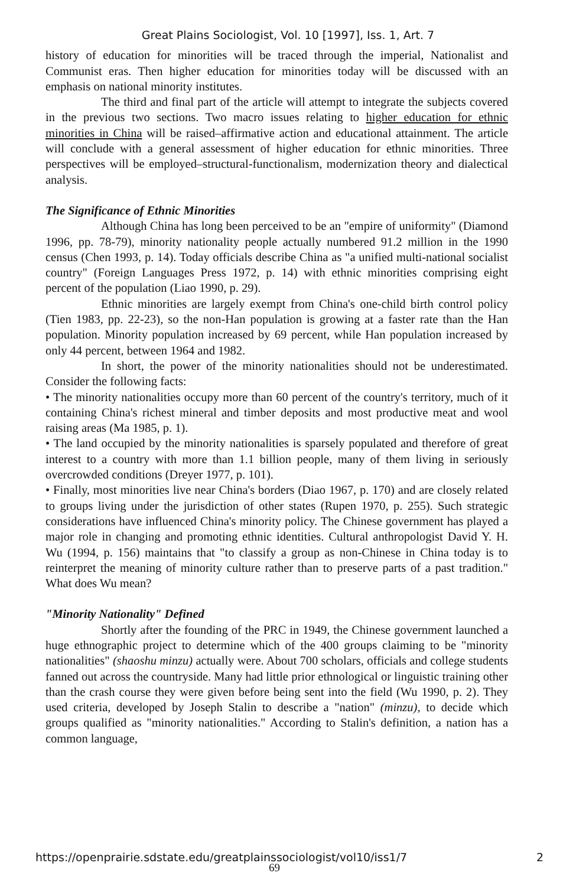Great Plains Sociologist, Vol. 10 [1997], Iss. 1, Art. 7
history of education for minorities will be traced through the imperial, Nationalist and Communist eras. Then higher education for minorities today will be discussed with an emphasis on national minority institutes.
The third and final part of the article will attempt to integrate the subjects covered in the previous two sections. Two macro issues relating to higher education for ethnic minorities in China will be raised–affirmative action and educational attainment. The article will conclude with a general assessment of higher education for ethnic minorities. Three perspectives will be employed–structural-functionalism, modernization theory and dialectical analysis.
The Significance of Ethnic Minorities
Although China has long been perceived to be an "empire of uniformity" (Diamond 1996, pp. 78-79), minority nationality people actually numbered 91.2 million in the 1990 census (Chen 1993, p. 14). Today officials describe China as "a unified multi-national socialist country" (Foreign Languages Press 1972, p. 14) with ethnic minorities comprising eight percent of the population (Liao 1990, p. 29).
Ethnic minorities are largely exempt from China's one-child birth control policy (Tien 1983, pp. 22-23), so the non-Han population is growing at a faster rate than the Han population. Minority population increased by 69 percent, while Han population increased by only 44 percent, between 1964 and 1982.
In short, the power of the minority nationalities should not be underestimated. Consider the following facts:
• The minority nationalities occupy more than 60 percent of the country's territory, much of it containing China's richest mineral and timber deposits and most productive meat and wool raising areas (Ma 1985, p. 1).
• The land occupied by the minority nationalities is sparsely populated and therefore of great interest to a country with more than 1.1 billion people, many of them living in seriously overcrowded conditions (Dreyer 1977, p. 101).
• Finally, most minorities live near China's borders (Diao 1967, p. 170) and are closely related to groups living under the jurisdiction of other states (Rupen 1970, p. 255). Such strategic considerations have influenced China's minority policy. The Chinese government has played a major role in changing and promoting ethnic identities. Cultural anthropologist David Y. H. Wu (1994, p. 156) maintains that "to classify a group as non-Chinese in China today is to reinterpret the meaning of minority culture rather than to preserve parts of a past tradition." What does Wu mean?
"Minority Nationality" Defined
Shortly after the founding of the PRC in 1949, the Chinese government launched a huge ethnographic project to determine which of the 400 groups claiming to be "minority nationalities" (shaoshu minzu) actually were. About 700 scholars, officials and college students fanned out across the countryside. Many had little prior ethnological or linguistic training other than the crash course they were given before being sent into the field (Wu 1990, p. 2). They used criteria, developed by Joseph Stalin to describe a "nation" (minzu), to decide which groups qualified as "minority nationalities." According to Stalin's definition, a nation has a common language,
https://openprairie.sdstate.edu/greatplainssociologist/vol10/iss1/7 2
69